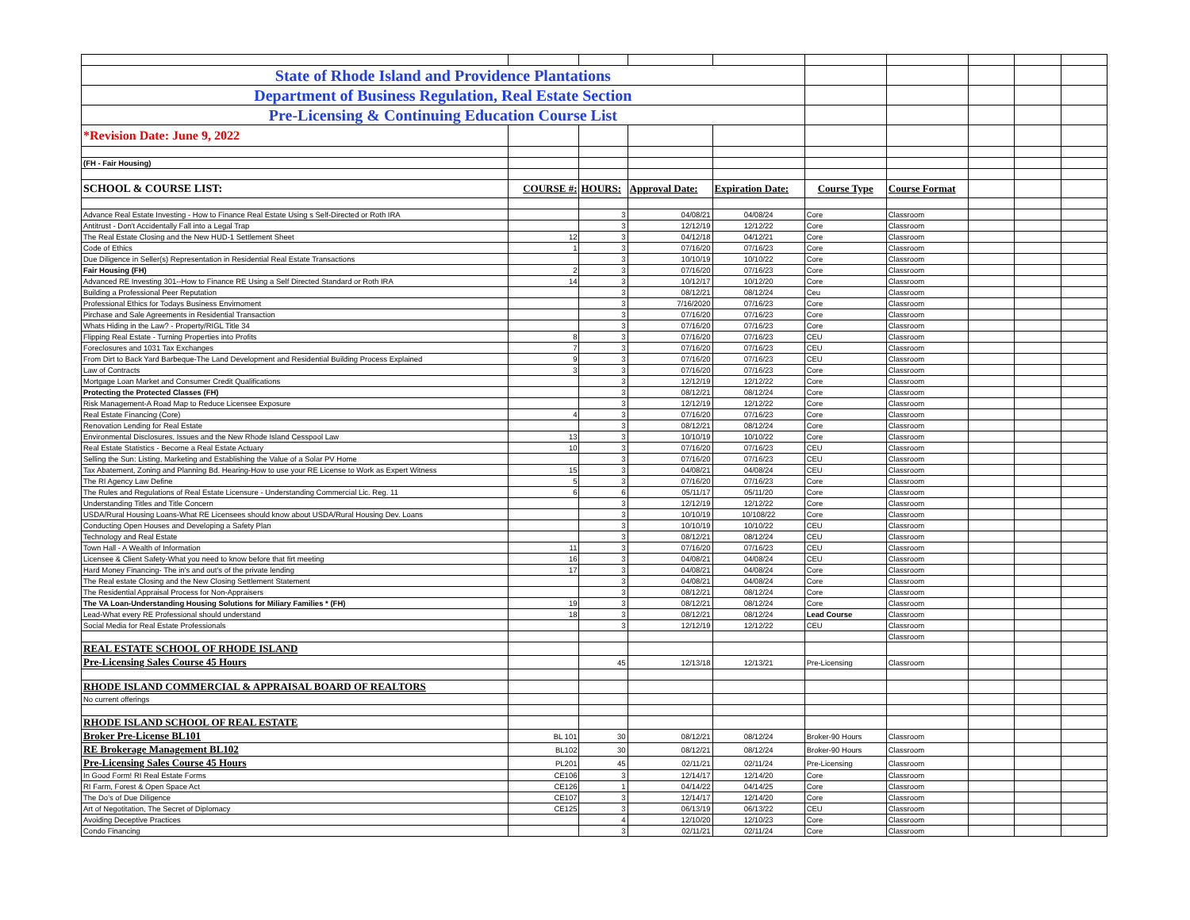| State of Rhode Island and Providence Plantations | | | | | | | | | |
| Department of Business Regulation, Real Estate Section | | | | | | | | | |
| Pre-Licensing & Continuing Education Course List | | | | | | | | | |
| *Revision Date: June 9, 2022 | | | | | | | | | |
| (FH - Fair Housing) | | | | | | | | | |
| SCHOOL & COURSE LIST: | COURSE #: | HOURS: | Approval Date: | Expiration Date: | Course Type | Course Format | | | |
| Advance Real Estate Investing - How to Finance Real Estate Using s Self-Directed or Roth IRA | | 3 | 04/08/21 | 04/08/24 | Core | Classroom | | | |
| Antitrust - Don't Accidentally Fall into a Legal Trap | | 3 | 12/12/19 | 12/12/22 | Core | Classroom | | | |
| The Real Estate Closing and the New HUD-1 Settlement Sheet | 12 | 3 | 04/12/18 | 04/12/21 | Core | Classroom | | | |
| Code of Ethics | 1 | 3 | 07/16/20 | 07/16/23 | Core | Classroom | | | |
| Due Diligence in Seller(s) Representation in Residential Real Estate Transactions | | 3 | 10/10/19 | 10/10/22 | Core | Classroom | | | |
| Fair Housing (FH) | 2 | 3 | 07/16/20 | 07/16/23 | Core | Classroom | | | |
| Advanced RE Investing 301--How to Finance RE Using a Self Directed Standard or Roth IRA | 14 | 3 | 10/12/17 | 10/12/20 | Core | Classroom | | | |
| Building a Professional Peer Reputation | | 3 | 08/12/21 | 08/12/24 | Ceu | Classroom | | | |
| Professional Ethics for Todays Business Envirnoment | | 3 | 7/16/2020 | 07/16/23 | Core | Classroom | | | |
| Pirchase and Sale Agreements in Residential Transaction | | 3 | 07/16/20 | 07/16/23 | Core | Classroom | | | |
| Whats Hiding in the Law? - Property/RIGL Title 34 | | 3 | 07/16/20 | 07/16/23 | Core | Classroom | | | |
| Flipping Real Estate - Turning Properties into Profits | 8 | 3 | 07/16/20 | 07/16/23 | CEU | Classroom | | | |
| Foreclosures and 1031 Tax Exchanges | 7 | 3 | 07/16/20 | 07/16/23 | CEU | Classroom | | | |
| From Dirt to Back Yard Barbeque-The Land Development and Residential Building Process Explained | 9 | 3 | 07/16/20 | 07/16/23 | CEU | Classroom | | | |
| Law of Contracts | 3 | 3 | 07/16/20 | 07/16/23 | Core | Classroom | | | |
| Mortgage Loan Market and Consumer Credit Qualifications | | 3 | 12/12/19 | 12/12/22 | Core | Classroom | | | |
| Protecting the Protected Classes (FH) | | 3 | 08/12/21 | 08/12/24 | Core | Classroom | | | |
| Risk Management-A Road Map to Reduce Licensee Exposure | | 3 | 12/12/19 | 12/12/22 | Core | Classroom | | | |
| Real Estate Financing (Core) | 4 | 3 | 07/16/20 | 07/16/23 | Core | Classroom | | | |
| Renovation Lending for Real Estate | | 3 | 08/12/21 | 08/12/24 | Core | Classroom | | | |
| Environmental Disclosures, Issues and the New Rhode Island Cesspool Law | 13 | 3 | 10/10/19 | 10/10/22 | Core | Classroom | | | |
| Real Estate Statistics - Become a Real Estate Actuary | 10 | 3 | 07/16/20 | 07/16/23 | CEU | Classroom | | | |
| Selling the Sun: Listing, Marketing and Establishing the Value of a Solar PV Home | | 3 | 07/16/20 | 07/16/23 | CEU | Classroom | | | |
| Tax Abatement, Zoning and Planning Bd. Hearing-How to use your RE License to Work as Expert Witness | 15 | 3 | 04/08/21 | 04/08/24 | CEU | Classroom | | | |
| The RI Agency Law Define | 5 | 3 | 07/16/20 | 07/16/23 | Core | Classroom | | | |
| The Rules and Regulations of Real Estate Licensure - Understanding Commercial Lic. Reg. 11 | 6 | 6 | 05/11/17 | 05/11/20 | Core | Classroom | | | |
| Understanding Titles and Title Concern | | 3 | 12/12/19 | 12/12/22 | Core | Classroom | | | |
| USDA/Rural Housing Loans-What RE Licensees should know about USDA/Rural Housing Dev. Loans | | 3 | 10/10/19 | 10/108/22 | Core | Classroom | | | |
| Conducting Open Houses and Developing a Safety Plan | | 3 | 10/10/19 | 10/10/22 | CEU | Classroom | | | |
| Technology and Real Estate | | 3 | 08/12/21 | 08/12/24 | CEU | Classroom | | | |
| Town Hall - A Wealth of Information | 11 | 3 | 07/16/20 | 07/16/23 | CEU | Classroom | | | |
| Licensee & Client Safety-What you need to know before that firt meeting | 16 | 3 | 04/08/21 | 04/08/24 | CEU | Classroom | | | |
| Hard Money Financing- The in's and out's of the private lending | 17 | 3 | 04/08/21 | 04/08/24 | Core | Classroom | | | |
| The Real estate Closing and the New Closing Settlement Statement | | 3 | 04/08/21 | 04/08/24 | Core | Classroom | | | |
| The Residential Appraisal Process for Non-Appraisers | | 3 | 08/12/21 | 08/12/24 | Core | Classroom | | | |
| The VA Loan-Understanding Housing Solutions for Miliary Families * (FH) | 19 | 3 | 08/12/21 | 08/12/24 | Core | Classroom | | | |
| Lead-What every RE Professional should understand | 18 | 3 | 08/12/21 | 08/12/24 | Lead Course | Classroom | | | |
| Social Media for Real Estate Professionals | | 3 | 12/12/19 | 12/12/22 | CEU | Classroom | | | |
| | | | | | | Classroom | | | |
| REAL ESTATE SCHOOL OF RHODE ISLAND | | | | | | | | | |
| Pre-Licensing Sales Course 45 Hours | | 45 | 12/13/18 | 12/13/21 | Pre-Licensing | Classroom | | | |
| RHODE ISLAND COMMERCIAL & APPRAISAL BOARD OF REALTORS | | | | | | | | | |
| No current offerings | | | | | | | | | |
| RHODE ISLAND SCHOOL OF REAL ESTATE | | | | | | | | | |
| Broker Pre-License BL101 | BL 101 | 30 | 08/12/21 | 08/12/24 | Broker-90 Hours | Classroom | | | |
| RE Brokerage Management BL102 | BL102 | 30 | 08/12/21 | 08/12/24 | Broker-90 Hours | Classroom | | | |
| Pre-Licensing Sales Course 45 Hours | PL201 | 45 | 02/11/21 | 02/11/24 | Pre-Licensing | Classroom | | | |
| In Good Form! RI Real Estate Forms | CE106 | 3 | 12/14/17 | 12/14/20 | Core | Classroom | | | |
| RI Farm, Forest & Open Space Act | CE126 | 1 | 04/14/22 | 04/14/25 | Core | Classroom | | | |
| The Do's of Due Diligence | CE107 | 3 | 12/14/17 | 12/14/20 | Core | Classroom | | | |
| Art of Negotitation, The Secret of Diplomacy | CE125 | 3 | 06/13/19 | 06/13/22 | CEU | Classroom | | | |
| Avoiding Deceptive Practices | | 4 | 12/10/20 | 12/10/23 | Core | Classroom | | | |
| Condo Financing | | 3 | 02/11/21 | 02/11/24 | Core | Classroom | | | |